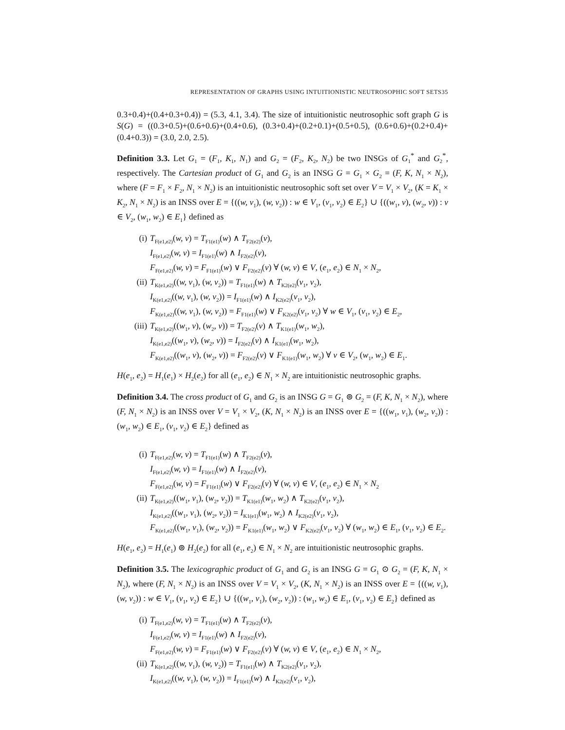REPRESENTATION OF GRAPHS USING INTUITIONISTIC NEUTROSOPHIC SOFT SETS35
0.3+0.4)+(0.4+0.3+0.4)) = (5.3, 4.1, 3.4). The size of intuitionistic neutrosophic soft graph G is S(G) = ((0.3+0.5)+(0.6+0.6)+(0.4+0.6), (0.3+0.4)+(0.2+0.1)+(0.5+0.5), (0.6+0.6)+(0.2+0.4)+(0.4+0.3)) = (3.0, 2.0, 2.5).
Definition 3.3. Let G<sub>1</sub> = (F<sub>1</sub>, K<sub>1</sub>, N<sub>1</sub>) and G<sub>2</sub> = (F<sub>2</sub>, K<sub>2</sub>, N<sub>2</sub>) be two INSGs of G<sub>1</sub><sup>*</sup> and G<sub>2</sub><sup>*</sup>, respectively. The Cartesian product of G<sub>1</sub> and G<sub>2</sub> is an INSG G = G<sub>1</sub> × G<sub>2</sub> = (F, K, N<sub>1</sub> × N<sub>2</sub>), where (F = F<sub>1</sub> × F<sub>2</sub>, N<sub>1</sub> × N<sub>2</sub>) is an intuitionistic neutrosophic soft set over V = V<sub>1</sub> × V<sub>2</sub>, (K = K<sub>1</sub> × K<sub>2</sub>, N<sub>1</sub> × N<sub>2</sub>) is an INSS over E = {((w, v<sub>1</sub>), (w, v<sub>2</sub>)) : w ∈ V<sub>1</sub>, (v<sub>1</sub>, v<sub>2</sub>) ∈ E<sub>2</sub>} ∪ {((w<sub>1</sub>, v), (w<sub>2</sub>, v)) : v ∈ V<sub>2</sub>, (w<sub>1</sub>, w<sub>2</sub>) ∈ E<sub>1</sub>} defined as
(i) T<sub>F(e1,e2)</sub>(w, v) = T<sub>F1(e1)</sub>(w) ∧ T<sub>F2(e2)</sub>(v),
I<sub>F(e1,e2)</sub>(w, v) = I<sub>F1(e1)</sub>(w) ∧ I<sub>F2(e2)</sub>(v),
F<sub>F(e1,e2)</sub>(w, v) = F<sub>F1(e1)</sub>(w) ∨ F<sub>F2(e2)</sub>(v) ∀ (w, v) ∈ V, (e<sub>1</sub>, e<sub>2</sub>) ∈ N<sub>1</sub> × N<sub>2</sub>,
(ii) T<sub>K(e1,e2)</sub>((w, v<sub>1</sub>), (w, v<sub>2</sub>)) = T<sub>F1(e1)</sub>(w) ∧ T<sub>K2(e2)</sub>(v<sub>1</sub>, v<sub>2</sub>),
I<sub>K(e1,e2)</sub>((w, v<sub>1</sub>), (w, v<sub>2</sub>)) = I<sub>F1(e1)</sub>(w) ∧ I<sub>K2(e2)</sub>(v<sub>1</sub>, v<sub>2</sub>),
F<sub>K(e1,e2)</sub>((w, v<sub>1</sub>), (w, v<sub>2</sub>)) = F<sub>F1(e1)</sub>(w) ∨ F<sub>K2(e2)</sub>(v<sub>1</sub>, v<sub>2</sub>) ∀ w ∈ V<sub>1</sub>, (v<sub>1</sub>, v<sub>2</sub>) ∈ E<sub>2</sub>,
(iii) T<sub>K(e1,e2)</sub>((w<sub>1</sub>, v), (w<sub>2</sub>, v)) = T<sub>F2(e2)</sub>(v) ∧ T<sub>K1(e1)</sub>(w<sub>1</sub>, w<sub>2</sub>),
I<sub>K(e1,e2)</sub>((w<sub>1</sub>, v), (w<sub>2</sub>, v)) = I<sub>F2(e2)</sub>(v) ∧ I<sub>K1(e1)</sub>(w<sub>1</sub>, w<sub>2</sub>),
F<sub>K(e1,e2)</sub>((w<sub>1</sub>, v), (w<sub>2</sub>, v)) = F<sub>F2(e2)</sub>(v) ∨ F<sub>K1(e1)</sub>(w<sub>1</sub>, w<sub>2</sub>) ∀ v ∈ V<sub>2</sub>, (w<sub>1</sub>, w<sub>2</sub>) ∈ E<sub>1</sub>.
H(e<sub>1</sub>, e<sub>2</sub>) = H<sub>1</sub>(e<sub>1</sub>) × H<sub>2</sub>(e<sub>2</sub>) for all (e<sub>1</sub>, e<sub>2</sub>) ∈ N<sub>1</sub> × N<sub>2</sub> are intuitionistic neutrosophic graphs.
Definition 3.4. The cross product of G<sub>1</sub> and G<sub>2</sub> is an INSG G = G<sub>1</sub> ⊚ G<sub>2</sub> = (F, K, N<sub>1</sub> × N<sub>2</sub>), where (F, N<sub>1</sub> × N<sub>2</sub>) is an INSS over V = V<sub>1</sub> × V<sub>2</sub>, (K, N<sub>1</sub> × N<sub>2</sub>) is an INSS over E = {((w<sub>1</sub>, v<sub>1</sub>), (w<sub>2</sub>, v<sub>2</sub>)) : (w<sub>1</sub>, w<sub>2</sub>) ∈ E<sub>1</sub>, (v<sub>1</sub>, v<sub>2</sub>) ∈ E<sub>2</sub>} defined as
(i) T<sub>F(e1,e2)</sub>(w, v) = T<sub>F1(e1)</sub>(w) ∧ T<sub>F2(e2)</sub>(v),
I<sub>F(e1,e2)</sub>(w, v) = I<sub>F1(e1)</sub>(w) ∧ I<sub>F2(e2)</sub>(v),
F<sub>F(e1,e2)</sub>(w, v) = F<sub>F1(e1)</sub>(w) ∨ F<sub>F2(e2)</sub>(v) ∀ (w, v) ∈ V, (e<sub>1</sub>, e<sub>2</sub>) ∈ N<sub>1</sub> × N<sub>2</sub>
(ii) T<sub>K(e1,e2)</sub>((w<sub>1</sub>, v<sub>1</sub>), (w<sub>2</sub>, v<sub>2</sub>)) = T<sub>K1(e1)</sub>(w<sub>1</sub>, w<sub>2</sub>) ∧ T<sub>K2(e2)</sub>(v<sub>1</sub>, v<sub>2</sub>),
I<sub>K(e1,e2)</sub>((w<sub>1</sub>, v<sub>1</sub>), (w<sub>2</sub>, v<sub>2</sub>)) = I<sub>K1(e1)</sub>(w<sub>1</sub>, w<sub>2</sub>) ∧ I<sub>K2(e2)</sub>(v<sub>1</sub>, v<sub>2</sub>),
F<sub>K(e1,e2)</sub>((w<sub>1</sub>, v<sub>1</sub>), (w<sub>2</sub>, v<sub>2</sub>)) = F<sub>K1(e1)</sub>(w<sub>1</sub>, w<sub>2</sub>) ∨ F<sub>K2(e2)</sub>(v<sub>1</sub>, v<sub>2</sub>) ∀ (w<sub>1</sub>, w<sub>2</sub>) ∈ E<sub>1</sub>, (v<sub>1</sub>, v<sub>2</sub>) ∈ E<sub>2</sub>.
H(e<sub>1</sub>, e<sub>2</sub>) = H<sub>1</sub>(e<sub>1</sub>) ⊚ H<sub>2</sub>(e<sub>2</sub>) for all (e<sub>1</sub>, e<sub>2</sub>) ∈ N<sub>1</sub> × N<sub>2</sub> are intuitionistic neutrosophic graphs.
Definition 3.5. The lexicographic product of G<sub>1</sub> and G<sub>2</sub> is an INSG G = G<sub>1</sub> ⊙ G<sub>2</sub> = (F, K, N<sub>1</sub> × N<sub>2</sub>), where (F, N<sub>1</sub> × N<sub>2</sub>) is an INSS over V = V<sub>1</sub> × V<sub>2</sub>, (K, N<sub>1</sub> × N<sub>2</sub>) is an INSS over E = {((w, v<sub>1</sub>), (w, v<sub>2</sub>)) : w ∈ V<sub>1</sub>, (v<sub>1</sub>, v<sub>2</sub>) ∈ E<sub>2</sub>} ∪ {((w<sub>1</sub>, v<sub>1</sub>), (w<sub>2</sub>, v<sub>2</sub>)) : (w<sub>1</sub>, w<sub>2</sub>) ∈ E<sub>1</sub>, (v<sub>1</sub>, v<sub>2</sub>) ∈ E<sub>2</sub>} defined as
(i) T<sub>F(e1,e2)</sub>(w, v) = T<sub>F1(e1)</sub>(w) ∧ T<sub>F2(e2)</sub>(v),
I<sub>F(e1,e2)</sub>(w, v) = I<sub>F1(e1)</sub>(w) ∧ I<sub>F2(e2)</sub>(v),
F<sub>F(e1,e2)</sub>(w, v) = F<sub>F1(e1)</sub>(w) ∨ F<sub>F2(e2)</sub>(v) ∀ (w, v) ∈ V, (e<sub>1</sub>, e<sub>2</sub>) ∈ N<sub>1</sub> × N<sub>2</sub>,
(ii) T<sub>K(e1,e2)</sub>((w, v<sub>1</sub>), (w, v<sub>2</sub>)) = T<sub>F1(e1)</sub>(w) ∧ T<sub>K2(e2)</sub>(v<sub>1</sub>, v<sub>2</sub>),
I<sub>K(e1,e2)</sub>((w, v<sub>1</sub>), (w, v<sub>2</sub>)) = I<sub>F1(e1)</sub>(w) ∧ I<sub>K2(e2)</sub>(v<sub>1</sub>, v<sub>2</sub>),